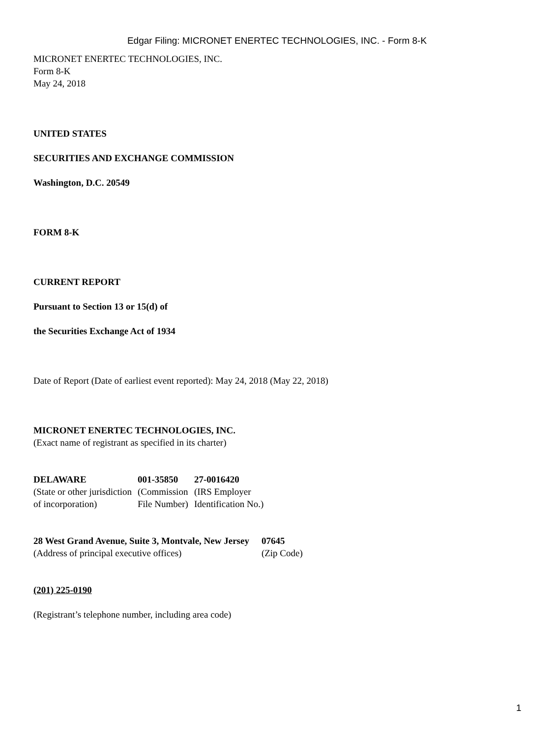Edgar Filing: MICRONET ENERTEC TECHNOLOGIES, INC. - Form 8-K
MICRONET ENERTEC TECHNOLOGIES, INC.
Form 8-K
May 24, 2018
UNITED STATES
SECURITIES AND EXCHANGE COMMISSION
Washington, D.C. 20549
FORM 8-K
CURRENT REPORT
Pursuant to Section 13 or 15(d) of
the Securities Exchange Act of 1934
Date of Report (Date of earliest event reported): May 24, 2018 (May 22, 2018)
MICRONET ENERTEC TECHNOLOGIES, INC.
(Exact name of registrant as specified in its charter)
| DELAWARE | 001-35850 | 27-0016420 |
| (State or other jurisdiction of incorporation) | (Commission File Number) | (IRS Employer Identification No.) |
| 28 West Grand Avenue, Suite 3, Montvale, New Jersey | 07645 |
| (Address of principal executive offices) | (Zip Code) |
(201) 225-0190
(Registrant’s telephone number, including area code)
1